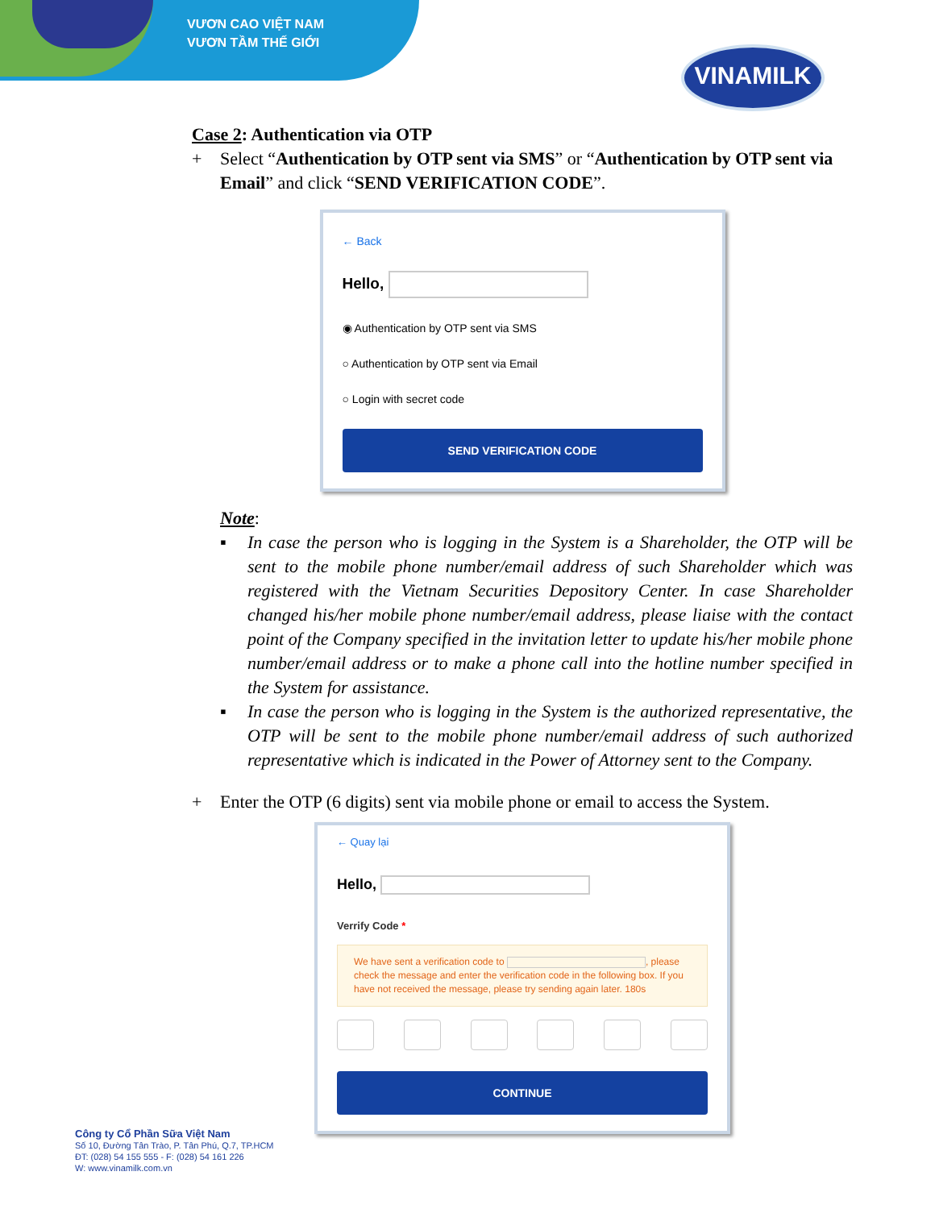VƯƠN CAO VIỆT NAM
VƯƠN TẦM THẾ GIỚI
VINAMILK
Case 2: Authentication via OTP
+ Select “Authentication by OTP sent via SMS” or “Authentication by OTP sent via Email” and click “SEND VERIFICATION CODE”.
← Back
Hello,
◉ Authentication by OTP sent via SMS
○ Authentication by OTP sent via Email
○ Login with secret code
SEND VERIFICATION CODE
Note:
▪ In case the person who is logging in the System is a Shareholder, the OTP will be sent to the mobile phone number/email address of such Shareholder which was registered with the Vietnam Securities Depository Center. In case Shareholder changed his/her mobile phone number/email address, please liaise with the contact point of the Company specified in the invitation letter to update his/her mobile phone number/email address or to make a phone call into the hotline number specified in the System for assistance.
▪ In case the person who is logging in the System is the authorized representative, the OTP will be sent to the mobile phone number/email address of such authorized representative which is indicated in the Power of Attorney sent to the Company.
+ Enter the OTP (6 digits) sent via mobile phone or email to access the System.
← Quay lại
Hello,
Verrify Code *
We have sent a verification code to , please check the message and enter the verification code in the following box. If you have not received the message, please try sending again later. 180s
CONTINUE
Công ty Cổ Phần Sữa Việt Nam
Số 10, Đường Tân Trào, P. Tân Phú, Q.7, TP.HCM
ĐT: (028) 54 155 555 - F: (028) 54 161 226
W: www.vinamilk.com.vn